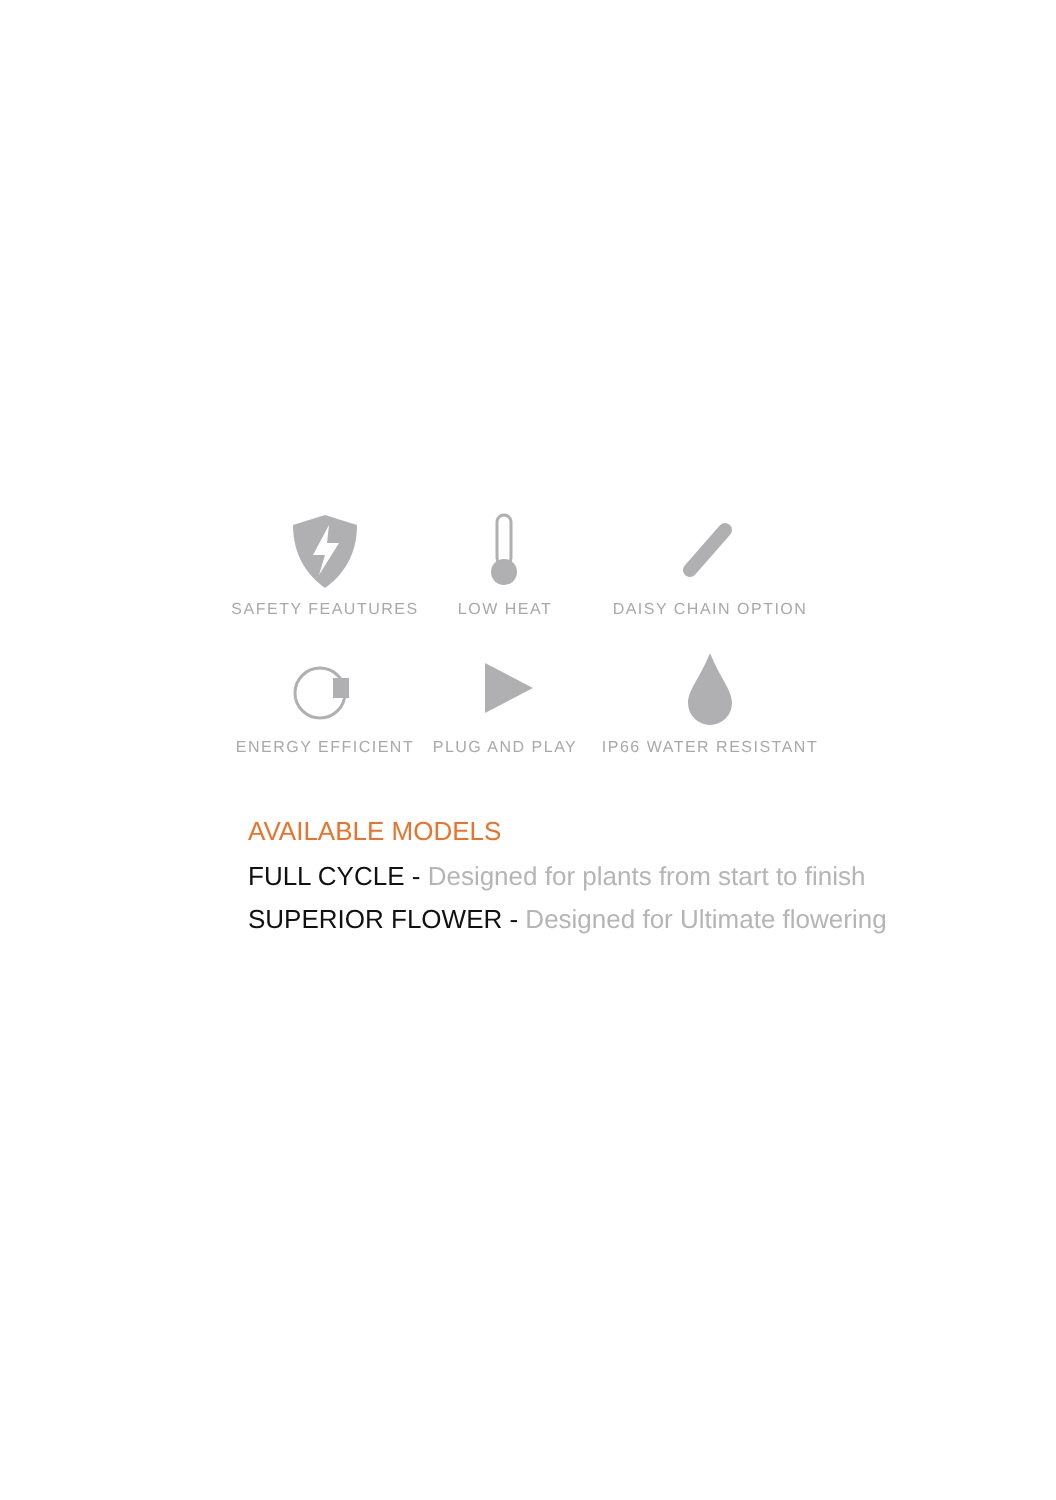SAFETY FEAUTURES
LOW HEAT
DAISY CHAIN OPTION
ENERGY EFFICIENT
PLUG AND PLAY
IP66 WATER RESISTANT
AVAILABLE MODELS
FULL CYCLE - Designed for plants from start to finish
SUPERIOR FLOWER - Designed for Ultimate flowering